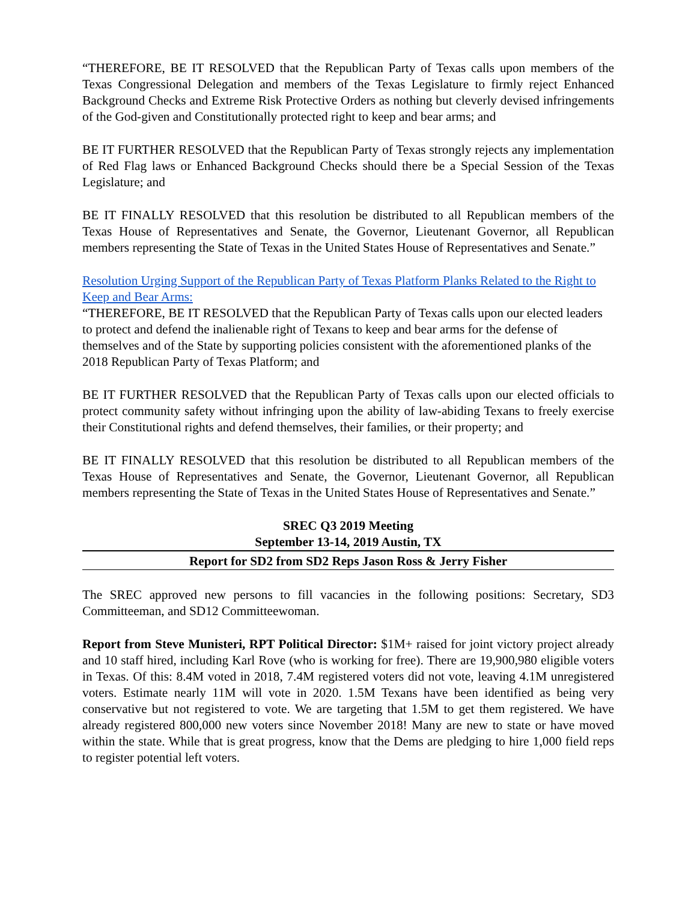“THEREFORE, BE IT RESOLVED that the Republican Party of Texas calls upon members of the Texas Congressional Delegation and members of the Texas Legislature to firmly reject Enhanced Background Checks and Extreme Risk Protective Orders as nothing but cleverly devised infringements of the God-given and Constitutionally protected right to keep and bear arms; and
BE IT FURTHER RESOLVED that the Republican Party of Texas strongly rejects any implementation of Red Flag laws or Enhanced Background Checks should there be a Special Session of the Texas Legislature; and
BE IT FINALLY RESOLVED that this resolution be distributed to all Republican members of the Texas House of Representatives and Senate, the Governor, Lieutenant Governor, all Republican members representing the State of Texas in the United States House of Representatives and Senate.”
Resolution Urging Support of the Republican Party of Texas Platform Planks Related to the Right to Keep and Bear Arms:
“THEREFORE, BE IT RESOLVED that the Republican Party of Texas calls upon our elected leaders to protect and defend the inalienable right of Texans to keep and bear arms for the defense of themselves and of the State by supporting policies consistent with the aforementioned planks of the 2018 Republican Party of Texas Platform; and
BE IT FURTHER RESOLVED that the Republican Party of Texas calls upon our elected officials to protect community safety without infringing upon the ability of law-abiding Texans to freely exercise their Constitutional rights and defend themselves, their families, or their property; and
BE IT FINALLY RESOLVED that this resolution be distributed to all Republican members of the Texas House of Representatives and Senate, the Governor, Lieutenant Governor, all Republican members representing the State of Texas in the United States House of Representatives and Senate.”
SREC Q3 2019 Meeting
September 13-14, 2019 Austin, TX
Report for SD2 from SD2 Reps Jason Ross & Jerry Fisher
The SREC approved new persons to fill vacancies in the following positions: Secretary, SD3 Committeeman, and SD12 Committeewoman.
Report from Steve Munisteri, RPT Political Director: $1M+ raised for joint victory project already and 10 staff hired, including Karl Rove (who is working for free). There are 19,900,980 eligible voters in Texas. Of this: 8.4M voted in 2018, 7.4M registered voters did not vote, leaving 4.1M unregistered voters. Estimate nearly 11M will vote in 2020. 1.5M Texans have been identified as being very conservative but not registered to vote. We are targeting that 1.5M to get them registered. We have already registered 800,000 new voters since November 2018! Many are new to state or have moved within the state. While that is great progress, know that the Dems are pledging to hire 1,000 field reps to register potential left voters.